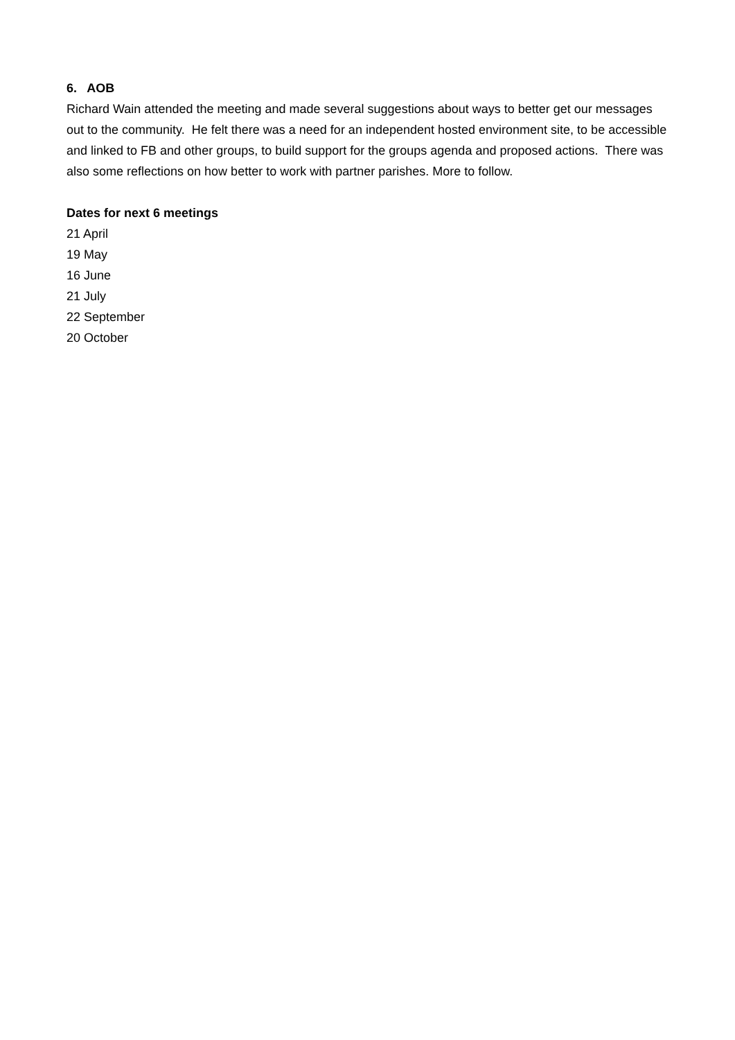6. AOB
Richard Wain attended the meeting and made several suggestions about ways to better get our messages out to the community. He felt there was a need for an independent hosted environment site, to be accessible and linked to FB and other groups, to build support for the groups agenda and proposed actions. There was also some reflections on how better to work with partner parishes. More to follow.
Dates for next 6 meetings
21 April
19 May
16 June
21 July
22 September
20 October